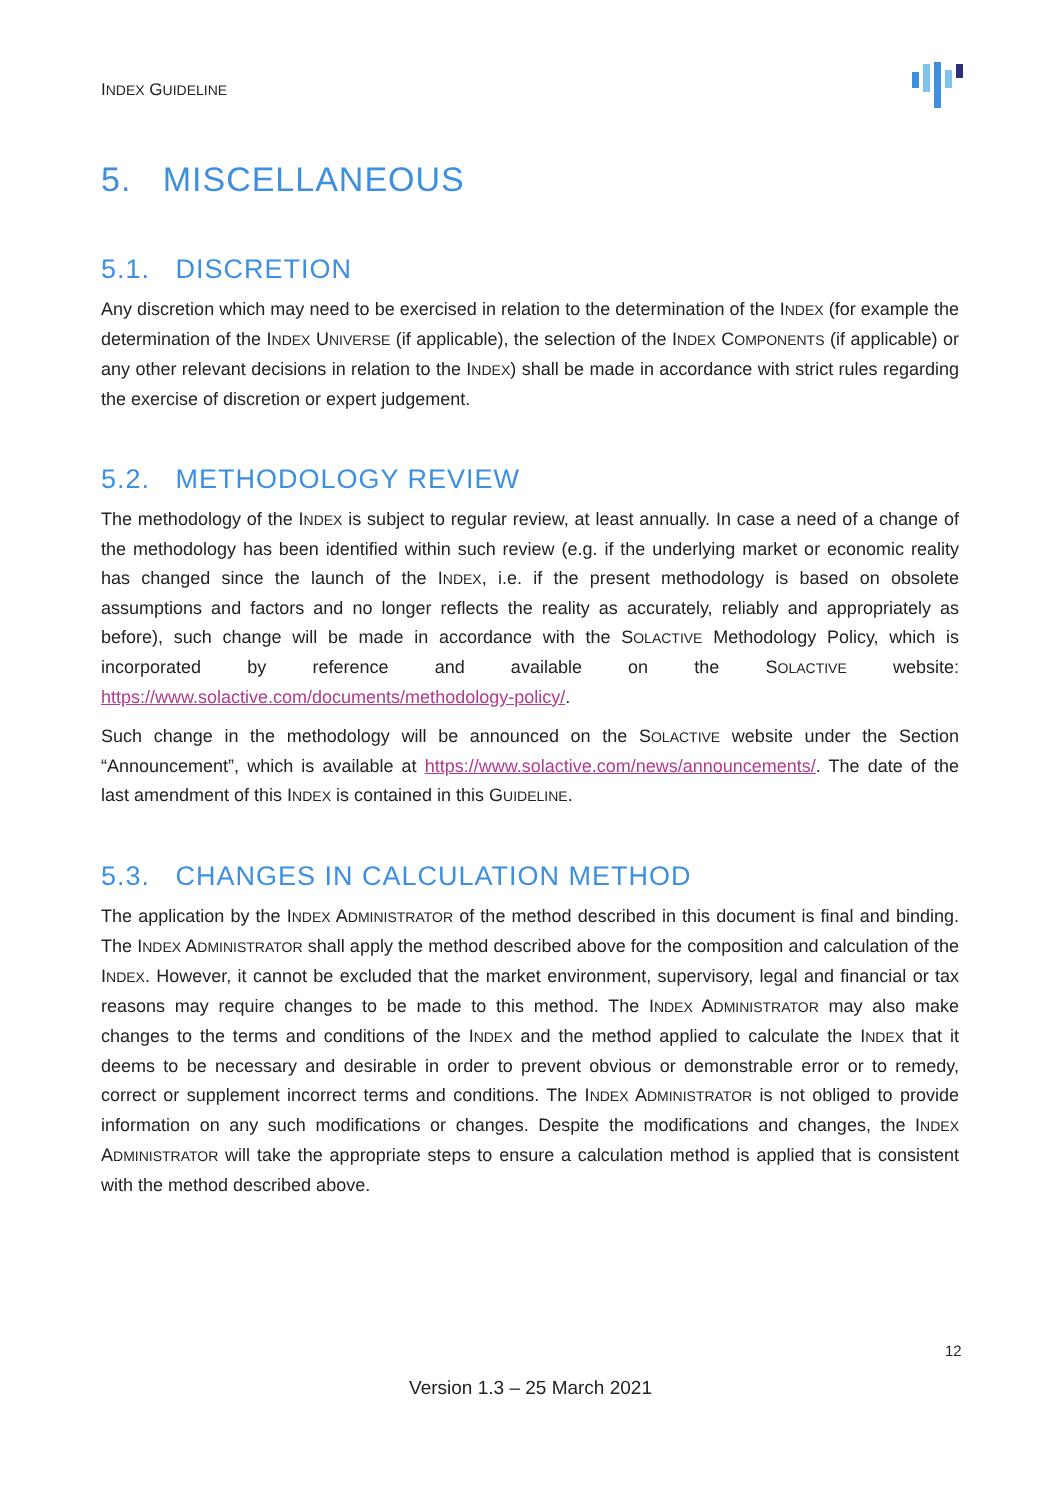INDEX GUIDELINE
5. MISCELLANEOUS
5.1. DISCRETION
Any discretion which may need to be exercised in relation to the determination of the INDEX (for example the determination of the INDEX UNIVERSE (if applicable), the selection of the INDEX COMPONENTS (if applicable) or any other relevant decisions in relation to the INDEX) shall be made in accordance with strict rules regarding the exercise of discretion or expert judgement.
5.2. METHODOLOGY REVIEW
The methodology of the INDEX is subject to regular review, at least annually. In case a need of a change of the methodology has been identified within such review (e.g. if the underlying market or economic reality has changed since the launch of the INDEX, i.e. if the present methodology is based on obsolete assumptions and factors and no longer reflects the reality as accurately, reliably and appropriately as before), such change will be made in accordance with the SOLACTIVE Methodology Policy, which is incorporated by reference and available on the SOLACTIVE website: https://www.solactive.com/documents/methodology-policy/.
Such change in the methodology will be announced on the SOLACTIVE website under the Section “Announcement”, which is available at https://www.solactive.com/news/announcements/. The date of the last amendment of this INDEX is contained in this GUIDELINE.
5.3. CHANGES IN CALCULATION METHOD
The application by the INDEX ADMINISTRATOR of the method described in this document is final and binding. The INDEX ADMINISTRATOR shall apply the method described above for the composition and calculation of the INDEX. However, it cannot be excluded that the market environment, supervisory, legal and financial or tax reasons may require changes to be made to this method. The INDEX ADMINISTRATOR may also make changes to the terms and conditions of the INDEX and the method applied to calculate the INDEX that it deems to be necessary and desirable in order to prevent obvious or demonstrable error or to remedy, correct or supplement incorrect terms and conditions. The INDEX ADMINISTRATOR is not obliged to provide information on any such modifications or changes. Despite the modifications and changes, the INDEX ADMINISTRATOR will take the appropriate steps to ensure a calculation method is applied that is consistent with the method described above.
12
Version 1.3 – 25 March 2021